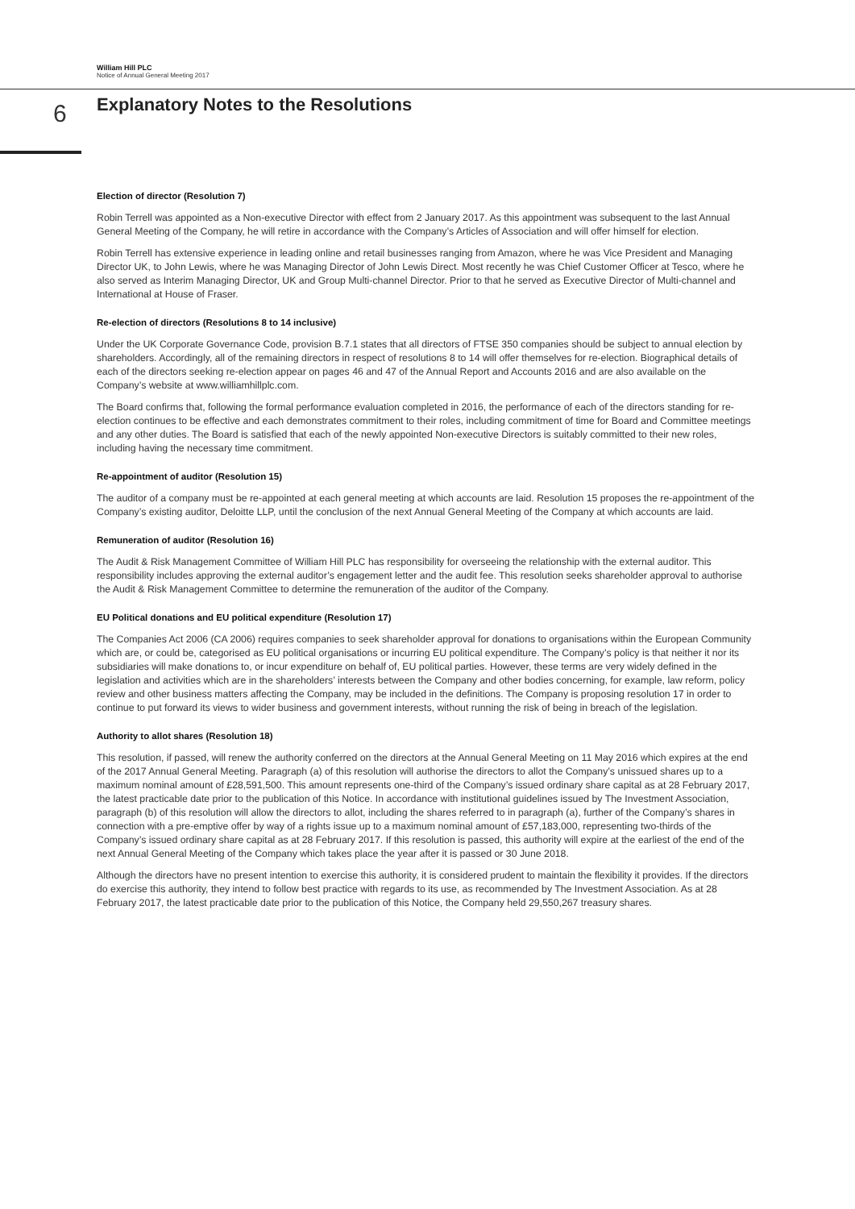William Hill PLC
Notice of Annual General Meeting 2017
6
Explanatory Notes to the Resolutions
Election of director (Resolution 7)
Robin Terrell was appointed as a Non-executive Director with effect from 2 January 2017. As this appointment was subsequent to the last Annual General Meeting of the Company, he will retire in accordance with the Company’s Articles of Association and will offer himself for election.
Robin Terrell has extensive experience in leading online and retail businesses ranging from Amazon, where he was Vice President and Managing Director UK, to John Lewis, where he was Managing Director of John Lewis Direct. Most recently he was Chief Customer Officer at Tesco, where he also served as Interim Managing Director, UK and Group Multi-channel Director. Prior to that he served as Executive Director of Multi-channel and International at House of Fraser.
Re-election of directors (Resolutions 8 to 14 inclusive)
Under the UK Corporate Governance Code, provision B.7.1 states that all directors of FTSE 350 companies should be subject to annual election by shareholders. Accordingly, all of the remaining directors in respect of resolutions 8 to 14 will offer themselves for re-election. Biographical details of each of the directors seeking re-election appear on pages 46 and 47 of the Annual Report and Accounts 2016 and are also available on the Company’s website at www.williamhillplc.com.
The Board confirms that, following the formal performance evaluation completed in 2016, the performance of each of the directors standing for re-election continues to be effective and each demonstrates commitment to their roles, including commitment of time for Board and Committee meetings and any other duties. The Board is satisfied that each of the newly appointed Non-executive Directors is suitably committed to their new roles, including having the necessary time commitment.
Re-appointment of auditor (Resolution 15)
The auditor of a company must be re-appointed at each general meeting at which accounts are laid. Resolution 15 proposes the re-appointment of the Company’s existing auditor, Deloitte LLP, until the conclusion of the next Annual General Meeting of the Company at which accounts are laid.
Remuneration of auditor (Resolution 16)
The Audit & Risk Management Committee of William Hill PLC has responsibility for overseeing the relationship with the external auditor. This responsibility includes approving the external auditor’s engagement letter and the audit fee. This resolution seeks shareholder approval to authorise the Audit & Risk Management Committee to determine the remuneration of the auditor of the Company.
EU Political donations and EU political expenditure (Resolution 17)
The Companies Act 2006 (CA 2006) requires companies to seek shareholder approval for donations to organisations within the European Community which are, or could be, categorised as EU political organisations or incurring EU political expenditure. The Company’s policy is that neither it nor its subsidiaries will make donations to, or incur expenditure on behalf of, EU political parties. However, these terms are very widely defined in the legislation and activities which are in the shareholders’ interests between the Company and other bodies concerning, for example, law reform, policy review and other business matters affecting the Company, may be included in the definitions. The Company is proposing resolution 17 in order to continue to put forward its views to wider business and government interests, without running the risk of being in breach of the legislation.
Authority to allot shares (Resolution 18)
This resolution, if passed, will renew the authority conferred on the directors at the Annual General Meeting on 11 May 2016 which expires at the end of the 2017 Annual General Meeting. Paragraph (a) of this resolution will authorise the directors to allot the Company’s unissued shares up to a maximum nominal amount of £28,591,500. This amount represents one-third of the Company’s issued ordinary share capital as at 28 February 2017, the latest practicable date prior to the publication of this Notice. In accordance with institutional guidelines issued by The Investment Association, paragraph (b) of this resolution will allow the directors to allot, including the shares referred to in paragraph (a), further of the Company’s shares in connection with a pre-emptive offer by way of a rights issue up to a maximum nominal amount of £57,183,000, representing two-thirds of the Company’s issued ordinary share capital as at 28 February 2017. If this resolution is passed, this authority will expire at the earliest of the end of the next Annual General Meeting of the Company which takes place the year after it is passed or 30 June 2018.
Although the directors have no present intention to exercise this authority, it is considered prudent to maintain the flexibility it provides. If the directors do exercise this authority, they intend to follow best practice with regards to its use, as recommended by The Investment Association. As at 28 February 2017, the latest practicable date prior to the publication of this Notice, the Company held 29,550,267 treasury shares.